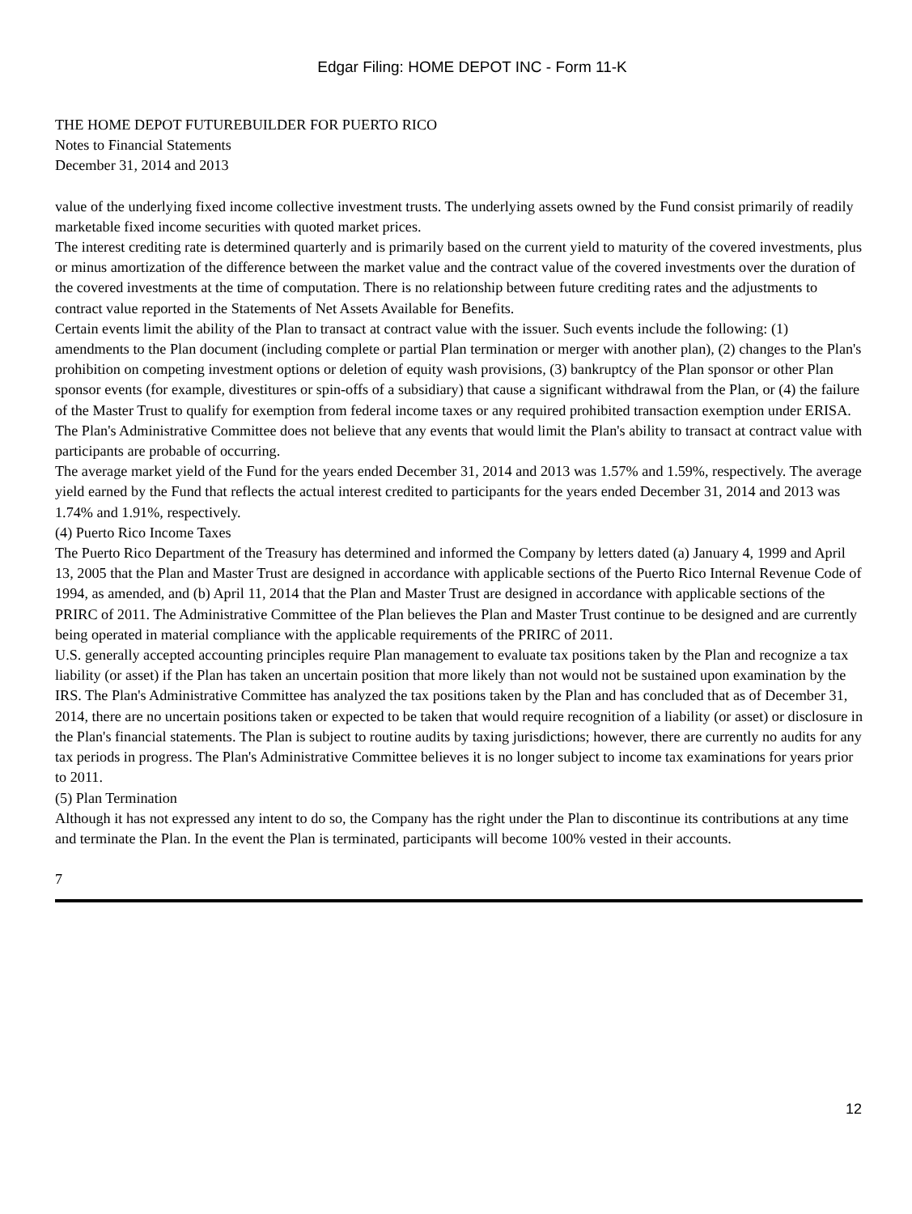Edgar Filing: HOME DEPOT INC - Form 11-K
THE HOME DEPOT FUTUREBUILDER FOR PUERTO RICO
Notes to Financial Statements
December 31, 2014 and 2013
value of the underlying fixed income collective investment trusts. The underlying assets owned by the Fund consist primarily of readily marketable fixed income securities with quoted market prices.
The interest crediting rate is determined quarterly and is primarily based on the current yield to maturity of the covered investments, plus or minus amortization of the difference between the market value and the contract value of the covered investments over the duration of the covered investments at the time of computation. There is no relationship between future crediting rates and the adjustments to contract value reported in the Statements of Net Assets Available for Benefits.
Certain events limit the ability of the Plan to transact at contract value with the issuer. Such events include the following: (1) amendments to the Plan document (including complete or partial Plan termination or merger with another plan), (2) changes to the Plan's prohibition on competing investment options or deletion of equity wash provisions, (3) bankruptcy of the Plan sponsor or other Plan sponsor events (for example, divestitures or spin-offs of a subsidiary) that cause a significant withdrawal from the Plan, or (4) the failure of the Master Trust to qualify for exemption from federal income taxes or any required prohibited transaction exemption under ERISA. The Plan's Administrative Committee does not believe that any events that would limit the Plan's ability to transact at contract value with participants are probable of occurring.
The average market yield of the Fund for the years ended December 31, 2014 and 2013 was 1.57% and 1.59%, respectively. The average yield earned by the Fund that reflects the actual interest credited to participants for the years ended December 31, 2014 and 2013 was 1.74% and 1.91%, respectively.
(4) Puerto Rico Income Taxes
The Puerto Rico Department of the Treasury has determined and informed the Company by letters dated (a) January 4, 1999 and April 13, 2005 that the Plan and Master Trust are designed in accordance with applicable sections of the Puerto Rico Internal Revenue Code of 1994, as amended, and (b) April 11, 2014 that the Plan and Master Trust are designed in accordance with applicable sections of the PRIRC of 2011. The Administrative Committee of the Plan believes the Plan and Master Trust continue to be designed and are currently being operated in material compliance with the applicable requirements of the PRIRC of 2011.
U.S. generally accepted accounting principles require Plan management to evaluate tax positions taken by the Plan and recognize a tax liability (or asset) if the Plan has taken an uncertain position that more likely than not would not be sustained upon examination by the IRS. The Plan's Administrative Committee has analyzed the tax positions taken by the Plan and has concluded that as of December 31, 2014, there are no uncertain positions taken or expected to be taken that would require recognition of a liability (or asset) or disclosure in the Plan's financial statements. The Plan is subject to routine audits by taxing jurisdictions; however, there are currently no audits for any tax periods in progress. The Plan's Administrative Committee believes it is no longer subject to income tax examinations for years prior to 2011.
(5) Plan Termination
Although it has not expressed any intent to do so, the Company has the right under the Plan to discontinue its contributions at any time and terminate the Plan. In the event the Plan is terminated, participants will become 100% vested in their accounts.
7
12